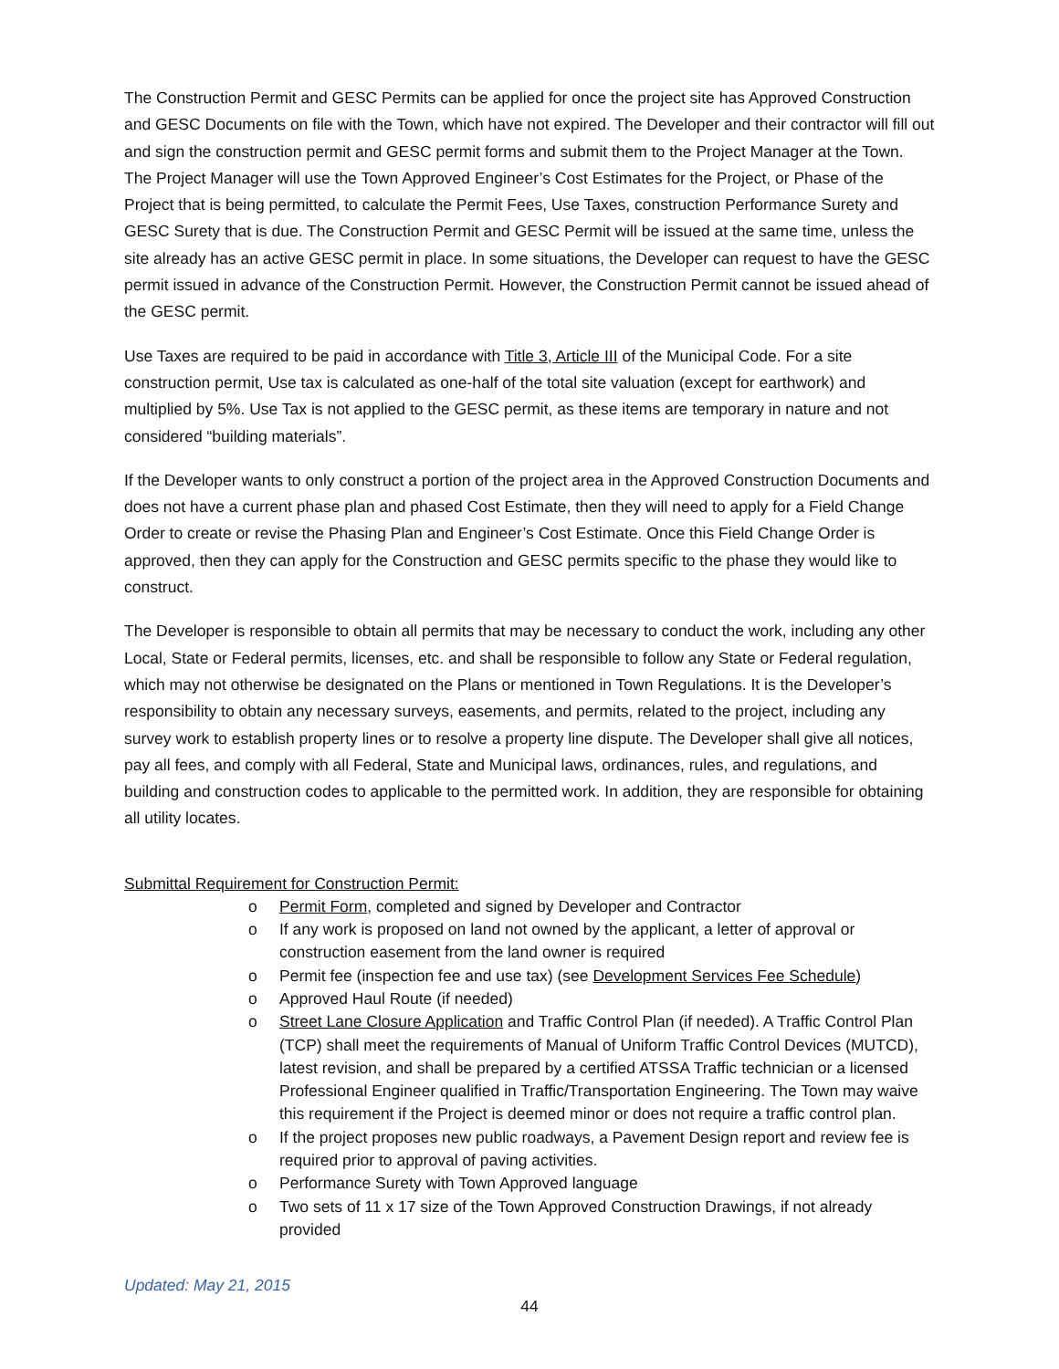The Construction Permit and GESC Permits can be applied for once the project site has Approved Construction and GESC Documents on file with the Town, which have not expired. The Developer and their contractor will fill out and sign the construction permit and GESC permit forms and submit them to the Project Manager at the Town. The Project Manager will use the Town Approved Engineer’s Cost Estimates for the Project, or Phase of the Project that is being permitted, to calculate the Permit Fees, Use Taxes, construction Performance Surety and GESC Surety that is due. The Construction Permit and GESC Permit will be issued at the same time, unless the site already has an active GESC permit in place. In some situations, the Developer can request to have the GESC permit issued in advance of the Construction Permit. However, the Construction Permit cannot be issued ahead of the GESC permit.
Use Taxes are required to be paid in accordance with Title 3, Article III of the Municipal Code. For a site construction permit, Use tax is calculated as one-half of the total site valuation (except for earthwork) and multiplied by 5%. Use Tax is not applied to the GESC permit, as these items are temporary in nature and not considered “building materials”.
If the Developer wants to only construct a portion of the project area in the Approved Construction Documents and does not have a current phase plan and phased Cost Estimate, then they will need to apply for a Field Change Order to create or revise the Phasing Plan and Engineer’s Cost Estimate. Once this Field Change Order is approved, then they can apply for the Construction and GESC permits specific to the phase they would like to construct.
The Developer is responsible to obtain all permits that may be necessary to conduct the work, including any other Local, State or Federal permits, licenses, etc. and shall be responsible to follow any State or Federal regulation, which may not otherwise be designated on the Plans or mentioned in Town Regulations. It is the Developer’s responsibility to obtain any necessary surveys, easements, and permits, related to the project, including any survey work to establish property lines or to resolve a property line dispute. The Developer shall give all notices, pay all fees, and comply with all Federal, State and Municipal laws, ordinances, rules, and regulations, and building and construction codes to applicable to the permitted work. In addition, they are responsible for obtaining all utility locates.
Submittal Requirement for Construction Permit:
o Permit Form, completed and signed by Developer and Contractor
o If any work is proposed on land not owned by the applicant, a letter of approval or construction easement from the land owner is required
o Permit fee (inspection fee and use tax) (see Development Services Fee Schedule)
o Approved Haul Route (if needed)
o Street Lane Closure Application and Traffic Control Plan (if needed). A Traffic Control Plan (TCP) shall meet the requirements of Manual of Uniform Traffic Control Devices (MUTCD), latest revision, and shall be prepared by a certified ATSSA Traffic technician or a licensed Professional Engineer qualified in Traffic/Transportation Engineering. The Town may waive this requirement if the Project is deemed minor or does not require a traffic control plan.
o If the project proposes new public roadways, a Pavement Design report and review fee is required prior to approval of paving activities.
o Performance Surety with Town Approved language
o Two sets of 11 x 17 size of the Town Approved Construction Drawings, if not already provided
Updated: May 21, 2015
44